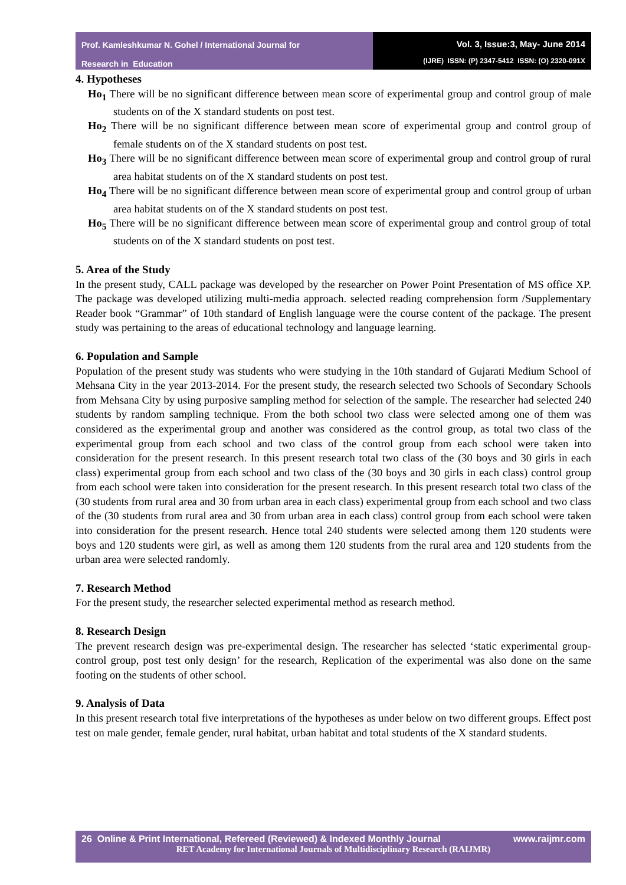Prof. Kamleshkumar N. Gohel / International Journal for
Research in Education
Vol. 3, Issue:3, May- June 2014
(IJRE) ISSN: (P) 2347-5412 ISSN: (O) 2320-091X
4. Hypotheses
Ho<sub>1</sub> There will be no significant difference between mean score of experimental group and control group of male students on of the X standard students on post test.
Ho<sub>2</sub> There will be no significant difference between mean score of experimental group and control group of female students on of the X standard students on post test.
Ho<sub>3</sub> There will be no significant difference between mean score of experimental group and control group of rural area habitat students on of the X standard students on post test.
Ho<sub>4</sub> There will be no significant difference between mean score of experimental group and control group of urban area habitat students on of the X standard students on post test.
Ho<sub>5</sub> There will be no significant difference between mean score of experimental group and control group of total students on of the X standard students on post test.
5. Area of the Study
In the present study, CALL package was developed by the researcher on Power Point Presentation of MS office XP. The package was developed utilizing multi-media approach. selected reading comprehension form /Supplementary Reader book “Grammar” of 10th standard of English language were the course content of the package. The present study was pertaining to the areas of educational technology and language learning.
6. Population and Sample
Population of the present study was students who were studying in the 10th standard of Gujarati Medium School of Mehsana City in the year 2013-2014. For the present study, the research selected two Schools of Secondary Schools from Mehsana City by using purposive sampling method for selection of the sample. The researcher had selected 240 students by random sampling technique. From the both school two class were selected among one of them was considered as the experimental group and another was considered as the control group, as total two class of the experimental group from each school and two class of the control group from each school were taken into consideration for the present research. In this present research total two class of the (30 boys and 30 girls in each class) experimental group from each school and two class of the (30 boys and 30 girls in each class) control group from each school were taken into consideration for the present research. In this present research total two class of the (30 students from rural area and 30 from urban area in each class) experimental group from each school and two class of the (30 students from rural area and 30 from urban area in each class) control group from each school were taken into consideration for the present research. Hence total 240 students were selected among them 120 students were boys and 120 students were girl, as well as among them 120 students from the rural area and 120 students from the urban area were selected randomly.
7. Research Method
For the present study, the researcher selected experimental method as research method.
8. Research Design
The prevent research design was pre-experimental design. The researcher has selected ‘static experimental group-control group, post test only design’ for the research, Replication of the experimental was also done on the same footing on the students of other school.
9. Analysis of Data
In this present research total five interpretations of the hypotheses as under below on two different groups. Effect post test on male gender, female gender, rural habitat, urban habitat and total students of the X standard students.
26 Online & Print International, Refereed (Reviewed) & Indexed Monthly Journal www.raijmr.com
RET Academy for International Journals of Multidisciplinary Research (RAIJMR)